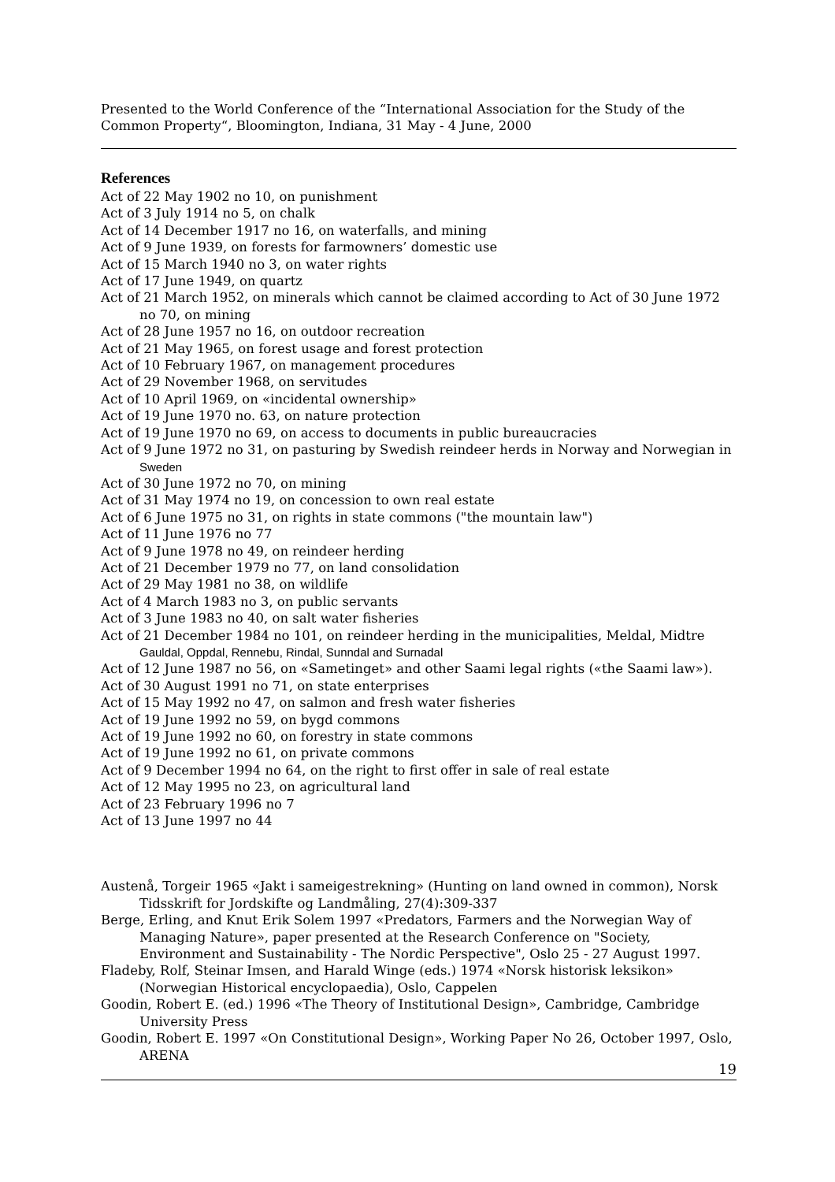Presented to the World Conference of the “International Association for the Study of the Common Property“, Bloomington, Indiana, 31 May - 4 June, 2000
References
Act of 22 May 1902 no 10, on punishment
Act of 3 July 1914 no 5, on chalk
Act of 14 December 1917 no 16, on waterfalls, and mining
Act of 9 June 1939, on forests for farmowners’ domestic use
Act of 15 March 1940 no 3, on water rights
Act of 17 June 1949, on quartz
Act of 21 March 1952, on minerals which cannot be claimed according to Act of 30 June 1972 no 70, on mining
Act of 28 June 1957 no 16, on outdoor recreation
Act of 21 May 1965, on forest usage and forest protection
Act of 10 February 1967, on management procedures
Act of 29 November 1968, on servitudes
Act of 10 April 1969, on «incidental ownership»
Act of 19 June 1970 no. 63, on nature protection
Act of 19 June 1970 no 69, on access to documents in public bureaucracies
Act of 9 June 1972 no 31, on pasturing by Swedish reindeer herds in Norway and Norwegian in Sweden
Act of 30 June 1972 no 70, on mining
Act of 31 May 1974 no 19, on concession to own real estate
Act of 6 June 1975 no 31, on rights in state commons ("the mountain law")
Act of 11 June 1976 no 77
Act of 9 June 1978 no 49, on reindeer herding
Act of 21 December 1979 no 77, on land consolidation
Act of 29 May 1981 no 38, on wildlife
Act of 4 March 1983 no 3, on public servants
Act of 3 June 1983 no 40, on salt water fisheries
Act of 21 December 1984 no 101, on reindeer herding in the municipalities, Meldal, Midtre Gauldal, Oppdal, Rennebu, Rindal, Sunndal and Surnadal
Act of 12 June 1987 no 56, on «Sametinget» and other Saami legal rights («the Saami law»).
Act of 30 August 1991 no 71, on state enterprises
Act of 15 May 1992 no 47, on salmon and fresh water fisheries
Act of 19 June 1992 no 59, on bygd commons
Act of 19 June 1992 no 60, on forestry in state commons
Act of 19 June 1992 no 61, on private commons
Act of 9 December 1994 no 64, on the right to first offer in sale of real estate
Act of 12 May 1995 no 23, on agricultural land
Act of 23 February 1996 no 7
Act of 13 June 1997 no 44
Austenå, Torgeir 1965 «Jakt i sameigestrekning» (Hunting on land owned in common), Norsk Tidsskrift for Jordskifte og Landmåling, 27(4):309-337
Berge, Erling, and Knut Erik Solem 1997 «Predators, Farmers and the Norwegian Way of Managing Nature», paper presented at the Research Conference on "Society, Environment and Sustainability - The Nordic Perspective", Oslo 25 - 27 August 1997.
Fladeby, Rolf, Steinar Imsen, and Harald Winge (eds.) 1974 «Norsk historisk leksikon» (Norwegian Historical encyclopaedia), Oslo, Cappelen
Goodin, Robert E. (ed.) 1996 «The Theory of Institutional Design», Cambridge, Cambridge University Press
Goodin, Robert E. 1997 «On Constitutional Design», Working Paper No 26, October 1997, Oslo, ARENA
19